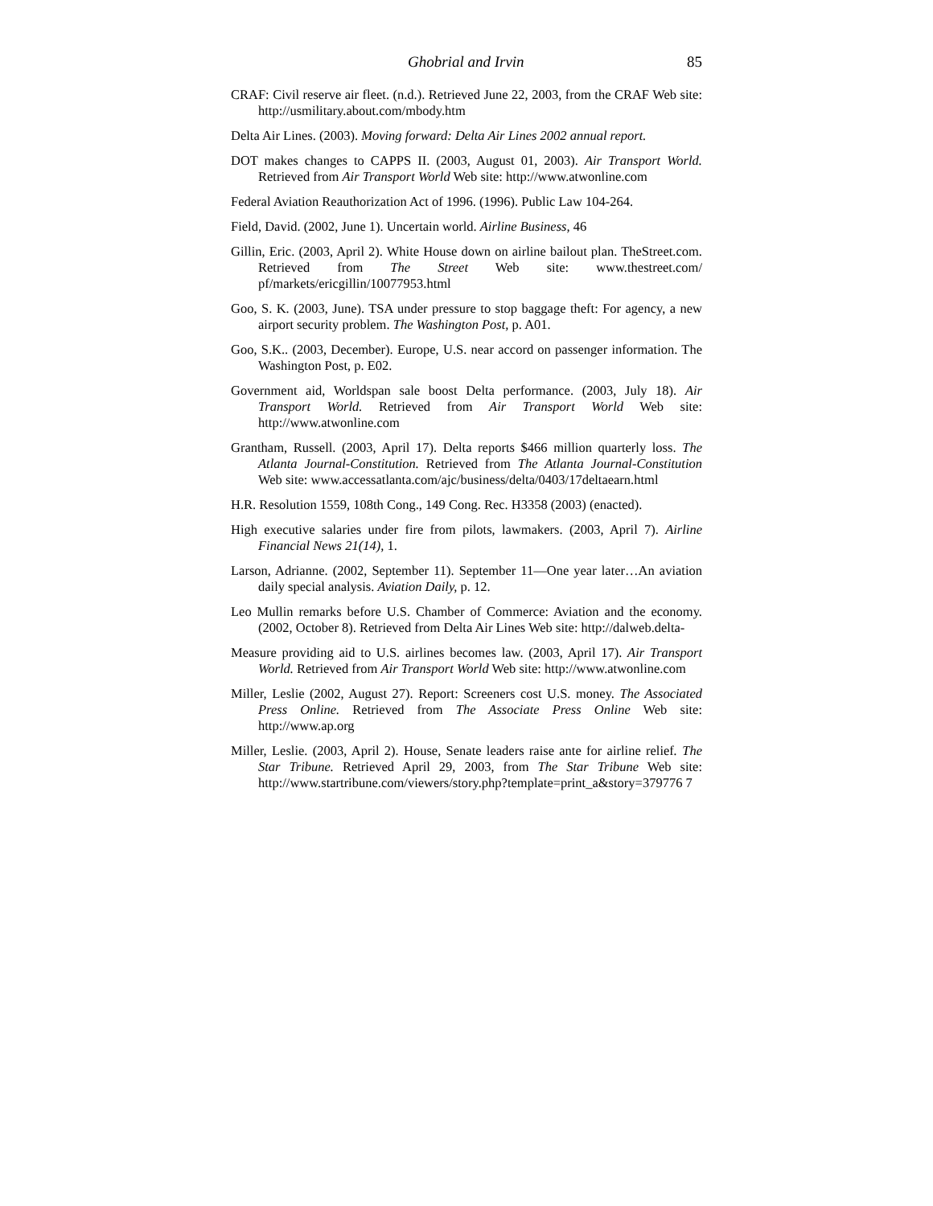Ghobrial and Irvin 85
CRAF: Civil reserve air fleet. (n.d.). Retrieved June 22, 2003, from the CRAF Web site: http://usmilitary.about.com/mbody.htm
Delta Air Lines. (2003). Moving forward: Delta Air Lines 2002 annual report.
DOT makes changes to CAPPS II. (2003, August 01, 2003). Air Transport World. Retrieved from Air Transport World Web site: http://www.atwonline.com
Federal Aviation Reauthorization Act of 1996. (1996). Public Law 104-264.
Field, David. (2002, June 1). Uncertain world. Airline Business, 46
Gillin, Eric. (2003, April 2). White House down on airline bailout plan. TheStreet.com. Retrieved from The Street Web site: www.thestreet.com/ pf/markets/ericgillin/10077953.html
Goo, S. K. (2003, June). TSA under pressure to stop baggage theft: For agency, a new airport security problem. The Washington Post, p. A01.
Goo, S.K.. (2003, December). Europe, U.S. near accord on passenger information. The Washington Post, p. E02.
Government aid, Worldspan sale boost Delta performance. (2003, July 18). Air Transport World. Retrieved from Air Transport World Web site: http://www.atwonline.com
Grantham, Russell. (2003, April 17). Delta reports $466 million quarterly loss. The Atlanta Journal-Constitution. Retrieved from The Atlanta Journal-Constitution Web site: www.accessatlanta.com/ajc/business/delta/0403/17deltaearn.html
H.R. Resolution 1559, 108th Cong., 149 Cong. Rec. H3358 (2003) (enacted).
High executive salaries under fire from pilots, lawmakers. (2003, April 7). Airline Financial News 21(14), 1.
Larson, Adrianne. (2002, September 11). September 11—One year later…An aviation daily special analysis. Aviation Daily, p. 12.
Leo Mullin remarks before U.S. Chamber of Commerce: Aviation and the economy. (2002, October 8). Retrieved from Delta Air Lines Web site: http://dalweb.delta-
Measure providing aid to U.S. airlines becomes law. (2003, April 17). Air Transport World. Retrieved from Air Transport World Web site: http://www.atwonline.com
Miller, Leslie (2002, August 27). Report: Screeners cost U.S. money. The Associated Press Online. Retrieved from The Associate Press Online Web site: http://www.ap.org
Miller, Leslie. (2003, April 2). House, Senate leaders raise ante for airline relief. The Star Tribune. Retrieved April 29, 2003, from The Star Tribune Web site: http://www.startribune.com/viewers/story.php?template=print_a&story=379776 7